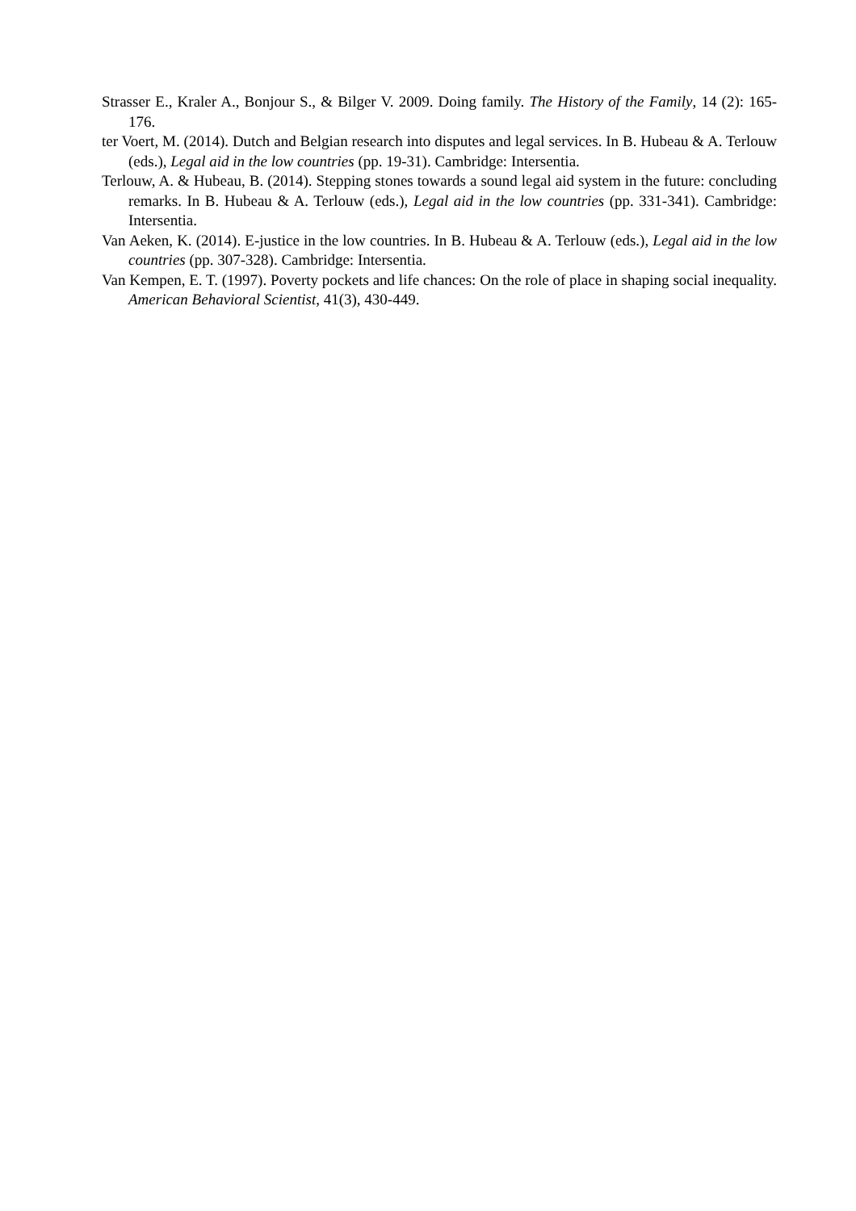Strasser E., Kraler A., Bonjour S., & Bilger V. 2009. Doing family. The History of the Family, 14 (2): 165-176.
ter Voert, M. (2014). Dutch and Belgian research into disputes and legal services. In B. Hubeau & A. Terlouw (eds.), Legal aid in the low countries (pp. 19-31). Cambridge: Intersentia.
Terlouw, A. & Hubeau, B. (2014). Stepping stones towards a sound legal aid system in the future: concluding remarks. In B. Hubeau & A. Terlouw (eds.), Legal aid in the low countries (pp. 331-341). Cambridge: Intersentia.
Van Aeken, K. (2014). E-justice in the low countries. In B. Hubeau & A. Terlouw (eds.), Legal aid in the low countries (pp. 307-328). Cambridge: Intersentia.
Van Kempen, E. T. (1997). Poverty pockets and life chances: On the role of place in shaping social inequality. American Behavioral Scientist, 41(3), 430-449.